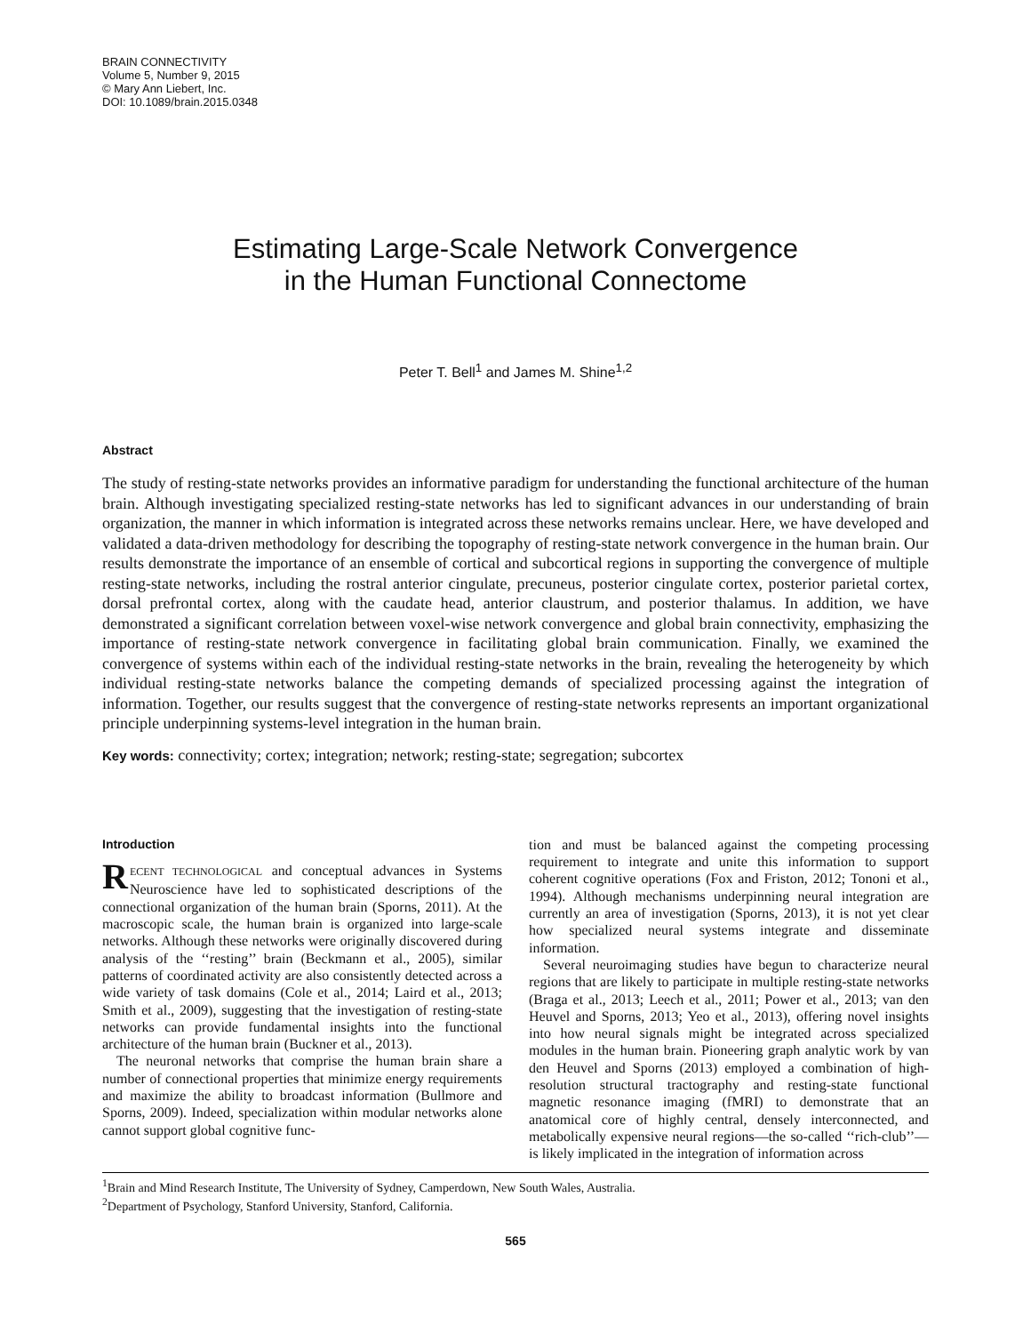BRAIN CONNECTIVITY
Volume 5, Number 9, 2015
© Mary Ann Liebert, Inc.
DOI: 10.1089/brain.2015.0348
Estimating Large-Scale Network Convergence
in the Human Functional Connectome
Peter T. Bell<sup>1</sup> and James M. Shine<sup>1,2</sup>
Abstract
The study of resting-state networks provides an informative paradigm for understanding the functional architecture of the human brain. Although investigating specialized resting-state networks has led to significant advances in our understanding of brain organization, the manner in which information is integrated across these networks remains unclear. Here, we have developed and validated a data-driven methodology for describing the topography of resting-state network convergence in the human brain. Our results demonstrate the importance of an ensemble of cortical and subcortical regions in supporting the convergence of multiple resting-state networks, including the rostral anterior cingulate, precuneus, posterior cingulate cortex, posterior parietal cortex, dorsal prefrontal cortex, along with the caudate head, anterior claustrum, and posterior thalamus. In addition, we have demonstrated a significant correlation between voxel-wise network convergence and global brain connectivity, emphasizing the importance of resting-state network convergence in facilitating global brain communication. Finally, we examined the convergence of systems within each of the individual resting-state networks in the brain, revealing the heterogeneity by which individual resting-state networks balance the competing demands of specialized processing against the integration of information. Together, our results suggest that the convergence of resting-state networks represents an important organizational principle underpinning systems-level integration in the human brain.
Key words: connectivity; cortex; integration; network; resting-state; segregation; subcortex
Introduction
RECENT TECHNOLOGICAL and conceptual advances in Systems Neuroscience have led to sophisticated descriptions of the connectional organization of the human brain (Sporns, 2011). At the macroscopic scale, the human brain is organized into large-scale networks. Although these networks were originally discovered during analysis of the ‘‘resting’’ brain (Beckmann et al., 2005), similar patterns of coordinated activity are also consistently detected across a wide variety of task domains (Cole et al., 2014; Laird et al., 2013; Smith et al., 2009), suggesting that the investigation of resting-state networks can provide fundamental insights into the functional architecture of the human brain (Buckner et al., 2013).
The neuronal networks that comprise the human brain share a number of connectional properties that minimize energy requirements and maximize the ability to broadcast information (Bullmore and Sporns, 2009). Indeed, specialization within modular networks alone cannot support global cognitive func-
tion and must be balanced against the competing processing requirement to integrate and unite this information to support coherent cognitive operations (Fox and Friston, 2012; Tononi et al., 1994). Although mechanisms underpinning neural integration are currently an area of investigation (Sporns, 2013), it is not yet clear how specialized neural systems integrate and disseminate information.
Several neuroimaging studies have begun to characterize neural regions that are likely to participate in multiple resting-state networks (Braga et al., 2013; Leech et al., 2011; Power et al., 2013; van den Heuvel and Sporns, 2013; Yeo et al., 2013), offering novel insights into how neural signals might be integrated across specialized modules in the human brain. Pioneering graph analytic work by van den Heuvel and Sporns (2013) employed a combination of high-resolution structural tractography and resting-state functional magnetic resonance imaging (fMRI) to demonstrate that an anatomical core of highly central, densely interconnected, and metabolically expensive neural regions—the so-called ‘‘rich-club’’—is likely implicated in the integration of information across
<sup>1</sup> Brain and Mind Research Institute, The University of Sydney, Camperdown, New South Wales, Australia.
<sup>2</sup> Department of Psychology, Stanford University, Stanford, California.
565